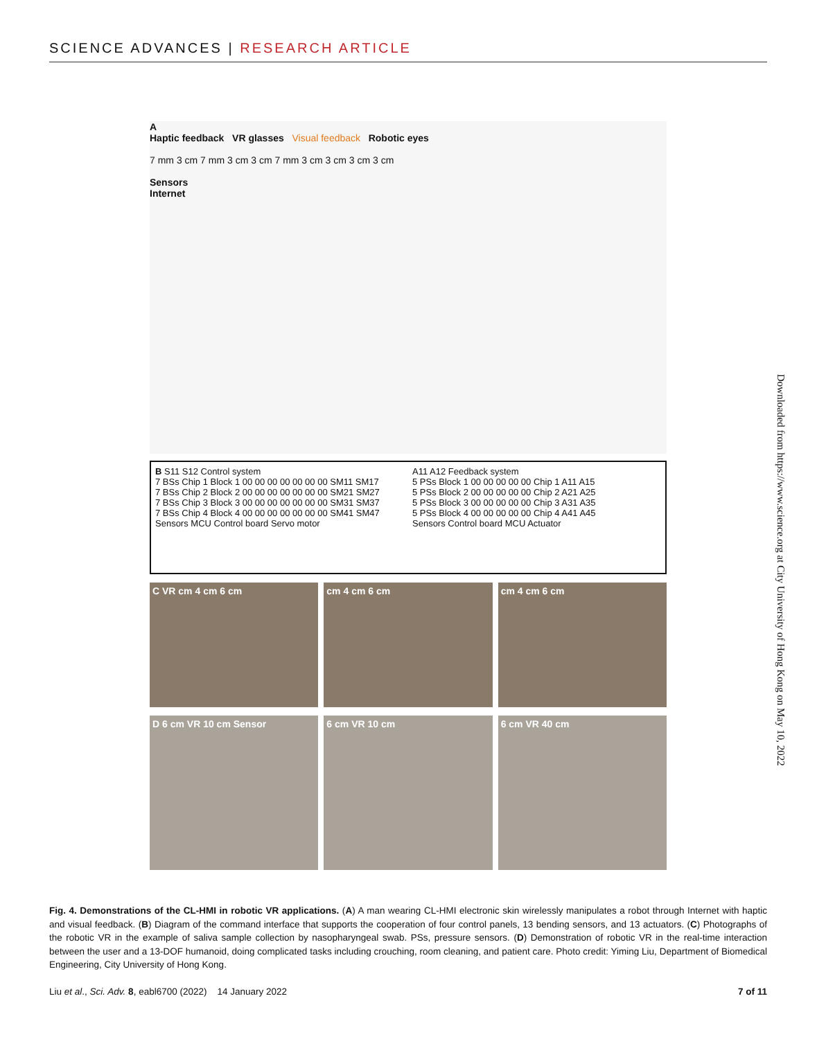SCIENCE ADVANCES | RESEARCH ARTICLE
A
Haptic feedback VR glasses Visual feedback Robotic eyes
7 mm 3 cm 7 mm 3 cm 3 cm 7 mm 3 cm 3 cm 3 cm 3 cm
Sensors
Internet
B S11 S12 Control system
7 BSs Chip 1 Block 1 00 00 00 00 00 00 00 SM11 SM17
7 BSs Chip 2 Block 2 00 00 00 00 00 00 00 SM21 SM27
7 BSs Chip 3 Block 3 00 00 00 00 00 00 00 SM31 SM37
7 BSs Chip 4 Block 4 00 00 00 00 00 00 00 SM41 SM47
Sensors MCU Control board Servo motor
A11 A12 Feedback system
5 PSs Block 1 00 00 00 00 00 Chip 1 A11 A15
5 PSs Block 2 00 00 00 00 00 Chip 2 A21 A25
5 PSs Block 3 00 00 00 00 00 Chip 3 A31 A35
5 PSs Block 4 00 00 00 00 00 Chip 4 A41 A45
Sensors Control board MCU Actuator
C VR cm 4 cm 6 cm cm 4 cm 6 cm cm 4 cm 6 cm
D 6 cm VR 10 cm Sensor 6 cm VR 10 cm 6 cm VR 40 cm
Downloaded from https://www.science.org at City University of Hong Kong on May 10, 2022
Fig. 4. Demonstrations of the CL-HMI in robotic VR applications. (A) A man wearing CL-HMI electronic skin wirelessly manipulates a robot through Internet with haptic and visual feedback. (B) Diagram of the command interface that supports the cooperation of four control panels, 13 bending sensors, and 13 actuators. (C) Photographs of the robotic VR in the example of saliva sample collection by nasopharyngeal swab. PSs, pressure sensors. (D) Demonstration of robotic VR in the real-time interaction between the user and a 13-DOF humanoid, doing complicated tasks including crouching, room cleaning, and patient care. Photo credit: Yiming Liu, Department of Biomedical Engineering, City University of Hong Kong.
Liu et al., Sci. Adv. 8, eabl6700 (2022) 14 January 2022 7 of 11